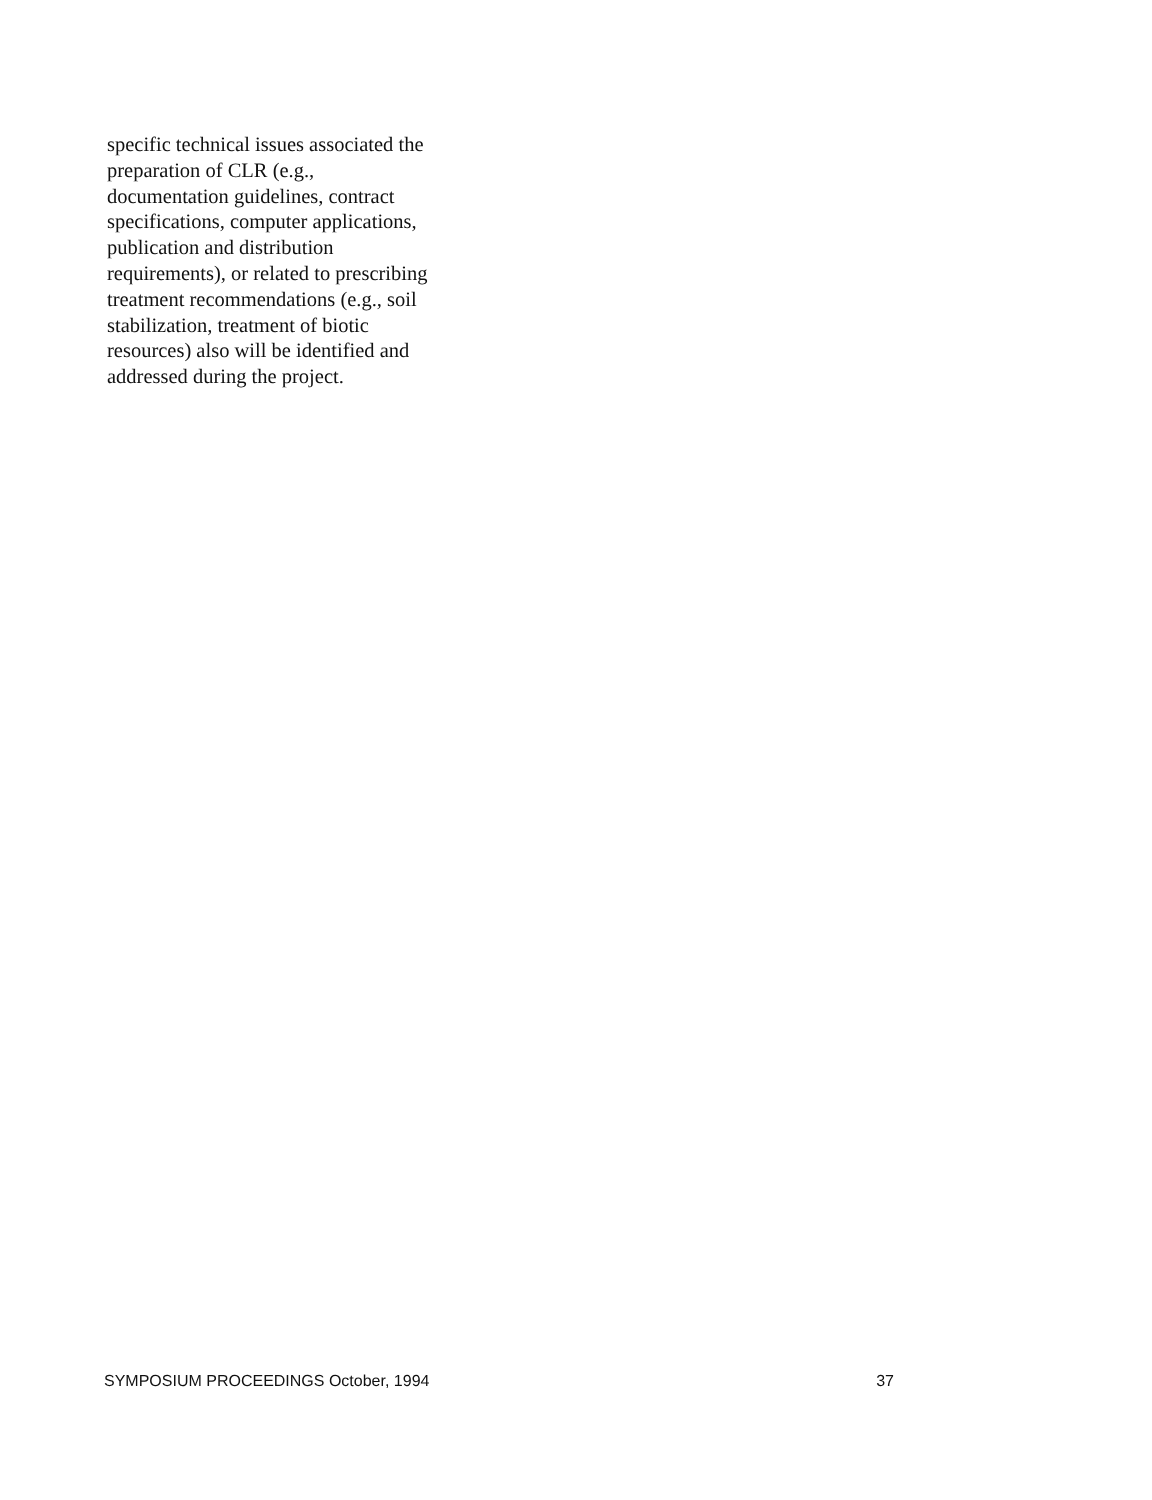specific technical issues associated the
preparation of CLR (e.g.,
documentation guidelines, contract
specifications, computer applications,
publication and distribution
requirements), or related to prescribing
treatment recommendations (e.g., soil
stabilization, treatment of biotic
resources) also will be identified and
addressed during the project.
SYMPOSIUM PROCEEDINGS October, 1994 37